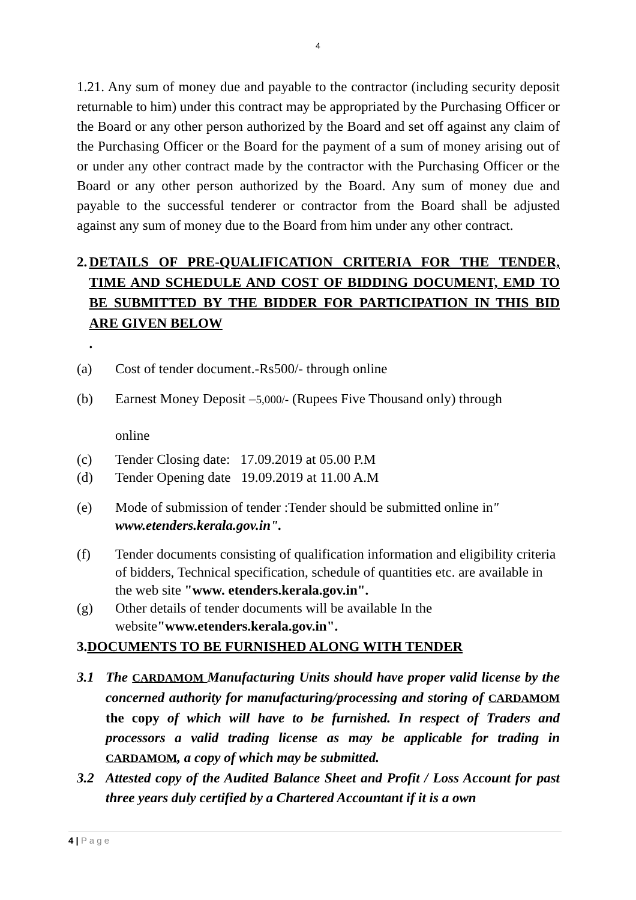4
1.21. Any sum of money due and payable to the contractor (including security deposit returnable to him) under this contract may be appropriated by the Purchasing Officer or the Board or any other person authorized by the Board and set off against any claim of the Purchasing Officer or the Board for the payment of a sum of money arising out of or under any other contract made by the contractor with the Purchasing Officer or the Board or any other person authorized by the Board. Any sum of money due and payable to the successful tenderer or contractor from the Board shall be adjusted against any sum of money due to the Board from him under any other contract.
2. DETAILS OF PRE-QUALIFICATION CRITERIA FOR THE TENDER, TIME AND SCHEDULE AND COST OF BIDDING DOCUMENT, EMD TO BE SUBMITTED BY THE BIDDER FOR PARTICIPATION IN THIS BID ARE GIVEN BELOW.
(a) Cost of tender document.-Rs500/- through online
(b) Earnest Money Deposit –5,000/- (Rupees Five Thousand only) through
online
(c) Tender Closing date: 17.09.2019 at 05.00 P.M
(d) Tender Opening date 19.09.2019 at 11.00 A.M
(e) Mode of submission of tender :Tender should be submitted online in" www.etenders.kerala.gov.in".
(f) Tender documents consisting of qualification information and eligibility criteria of bidders, Technical specification, schedule of quantities etc. are available in the web site "www. etenders.kerala.gov.in".
(g) Other details of tender documents will be available In the website"www.etenders.kerala.gov.in".
3.DOCUMENTS TO BE FURNISHED ALONG WITH TENDER
3.1 The CARDAMOM Manufacturing Units should have proper valid license by the concerned authority for manufacturing/processing and storing of CARDAMOM the copy of which will have to be furnished. In respect of Traders and processors a valid trading license as may be applicable for trading in CARDAMOM, a copy of which may be submitted.
3.2 Attested copy of the Audited Balance Sheet and Profit / Loss Account for past three years duly certified by a Chartered Accountant if it is a own
4 | P a g e